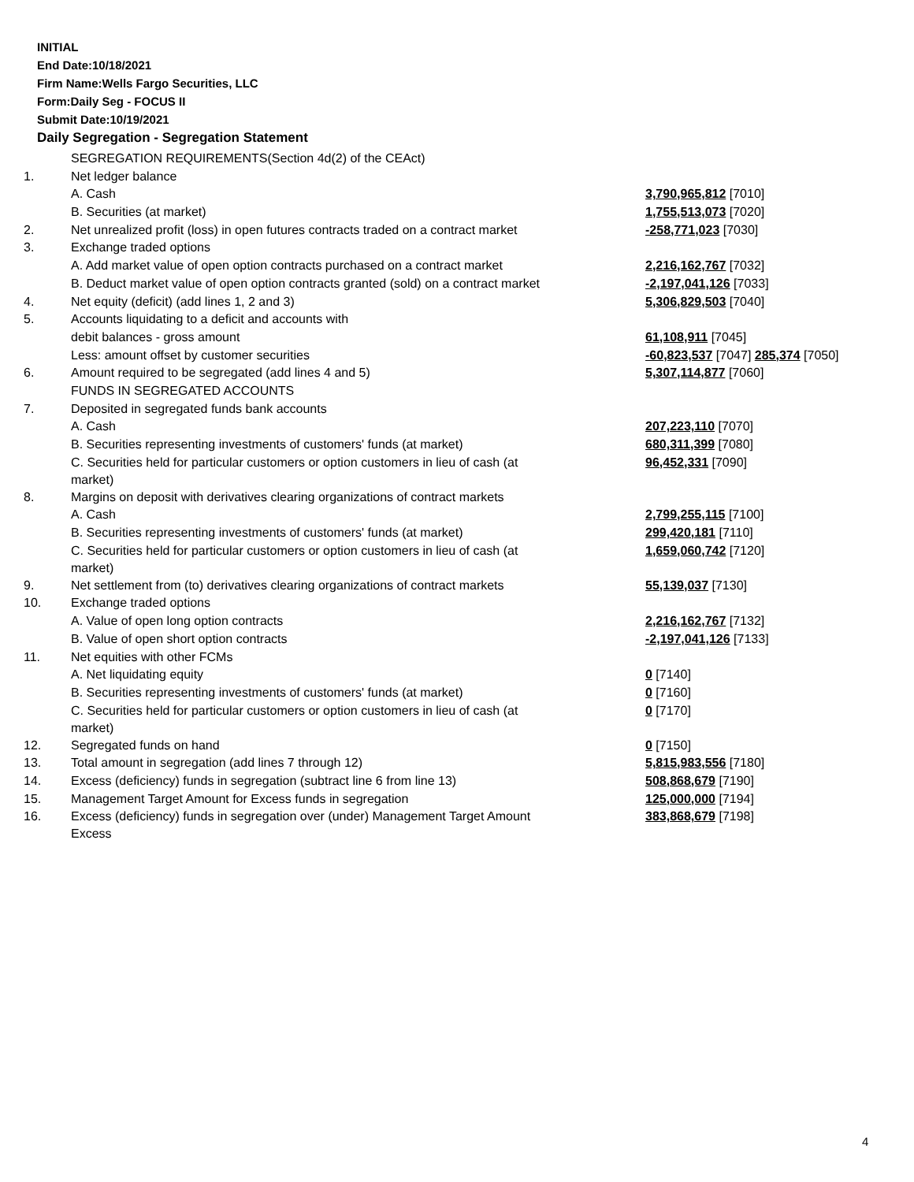INITIAL
End Date:10/18/2021
Firm Name:Wells Fargo Securities, LLC
Form:Daily Seg - FOCUS II
Submit Date:10/19/2021
Daily Segregation - Segregation Statement
| | SEGREGATION REQUIREMENTS(Section 4d(2) of the CEAct) | |
| 1. | Net ledger balance | |
| | A. Cash | 3,790,965,812 [7010] |
| | B. Securities (at market) | 1,755,513,073 [7020] |
| 2. | Net unrealized profit (loss) in open futures contracts traded on a contract market | -258,771,023 [7030] |
| 3. | Exchange traded options | |
| | A. Add market value of open option contracts purchased on a contract market | 2,216,162,767 [7032] |
| | B. Deduct market value of open option contracts granted (sold) on a contract market | -2,197,041,126 [7033] |
| 4. | Net equity (deficit) (add lines 1, 2 and 3) | 5,306,829,503 [7040] |
| 5. | Accounts liquidating to a deficit and accounts with | |
| | debit balances - gross amount | 61,108,911 [7045] |
| | Less: amount offset by customer securities | -60,823,537 [7047] 285,374 [7050] |
| 6. | Amount required to be segregated (add lines 4 and 5) | 5,307,114,877 [7060] |
| | FUNDS IN SEGREGATED ACCOUNTS | |
| 7. | Deposited in segregated funds bank accounts | |
| | A. Cash | 207,223,110 [7070] |
| | B. Securities representing investments of customers' funds (at market) | 680,311,399 [7080] |
| | C. Securities held for particular customers or option customers in lieu of cash (at market) | 96,452,331 [7090] |
| 8. | Margins on deposit with derivatives clearing organizations of contract markets | |
| | A. Cash | 2,799,255,115 [7100] |
| | B. Securities representing investments of customers' funds (at market) | 299,420,181 [7110] |
| | C. Securities held for particular customers or option customers in lieu of cash (at market) | 1,659,060,742 [7120] |
| 9. | Net settlement from (to) derivatives clearing organizations of contract markets | 55,139,037 [7130] |
| 10. | Exchange traded options | |
| | A. Value of open long option contracts | 2,216,162,767 [7132] |
| | B. Value of open short option contracts | -2,197,041,126 [7133] |
| 11. | Net equities with other FCMs | |
| | A. Net liquidating equity | 0 [7140] |
| | B. Securities representing investments of customers' funds (at market) | 0 [7160] |
| | C. Securities held for particular customers or option customers in lieu of cash (at market) | 0 [7170] |
| 12. | Segregated funds on hand | 0 [7150] |
| 13. | Total amount in segregation (add lines 7 through 12) | 5,815,983,556 [7180] |
| 14. | Excess (deficiency) funds in segregation (subtract line 6 from line 13) | 508,868,679 [7190] |
| 15. | Management Target Amount for Excess funds in segregation | 125,000,000 [7194] |
| 16. | Excess (deficiency) funds in segregation over (under) Management Target Amount Excess | 383,868,679 [7198] |
4